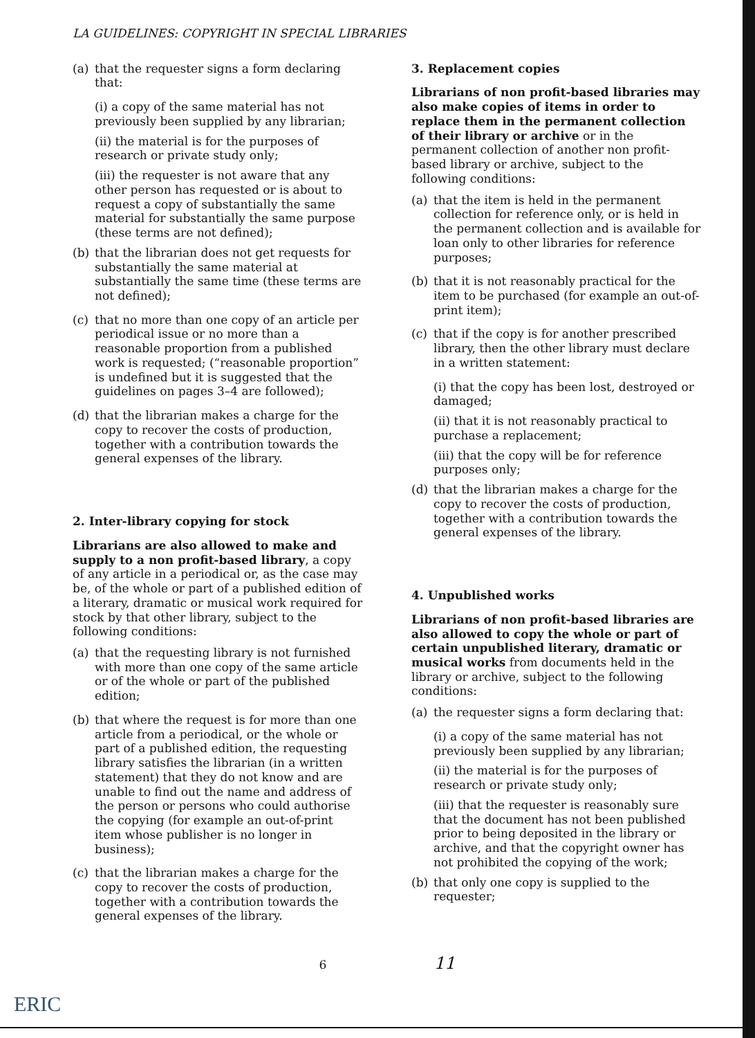LA GUIDELINES: COPYRIGHT IN SPECIAL LIBRARIES
(a) that the requester signs a form declaring that:
(i) a copy of the same material has not previously been supplied by any librarian;
(ii) the material is for the purposes of research or private study only;
(iii) the requester is not aware that any other person has requested or is about to request a copy of substantially the same material for substantially the same purpose (these terms are not defined);
(b) that the librarian does not get requests for substantially the same material at substantially the same time (these terms are not defined);
(c) that no more than one copy of an article per periodical issue or no more than a reasonable proportion from a published work is requested; (“reasonable proportion” is undefined but it is suggested that the guidelines on pages 3–4 are followed);
(d) that the librarian makes a charge for the copy to recover the costs of production, together with a contribution towards the general expenses of the library.
2. Inter-library copying for stock
Librarians are also allowed to make and supply to a non profit-based library, a copy of any article in a periodical or, as the case may be, of the whole or part of a published edition of a literary, dramatic or musical work required for stock by that other library, subject to the following conditions:
(a) that the requesting library is not furnished with more than one copy of the same article or of the whole or part of the published edition;
(b) that where the request is for more than one article from a periodical, or the whole or part of a published edition, the requesting library satisfies the librarian (in a written statement) that they do not know and are unable to find out the name and address of the person or persons who could authorise the copying (for example an out-of-print item whose publisher is no longer in business);
(c) that the librarian makes a charge for the copy to recover the costs of production, together with a contribution towards the general expenses of the library.
3. Replacement copies
Librarians of non profit-based libraries may also make copies of items in order to replace them in the permanent collection of their library or archive or in the permanent collection of another non profit-based library or archive, subject to the following conditions:
(a) that the item is held in the permanent collection for reference only, or is held in the permanent collection and is available for loan only to other libraries for reference purposes;
(b) that it is not reasonably practical for the item to be purchased (for example an out-of-print item);
(c) that if the copy is for another prescribed library, then the other library must declare in a written statement:
(i) that the copy has been lost, destroyed or damaged;
(ii) that it is not reasonably practical to purchase a replacement;
(iii) that the copy will be for reference purposes only;
(d) that the librarian makes a charge for the copy to recover the costs of production, together with a contribution towards the general expenses of the library.
4. Unpublished works
Librarians of non profit-based libraries are also allowed to copy the whole or part of certain unpublished literary, dramatic or musical works from documents held in the library or archive, subject to the following conditions:
(a) the requester signs a form declaring that:
(i) a copy of the same material has not previously been supplied by any librarian;
(ii) the material is for the purposes of research or private study only;
(iii) that the requester is reasonably sure that the document has not been published prior to being deposited in the library or archive, and that the copyright owner has not prohibited the copying of the work;
(b) that only one copy is supplied to the requester;
6 11
ERIC